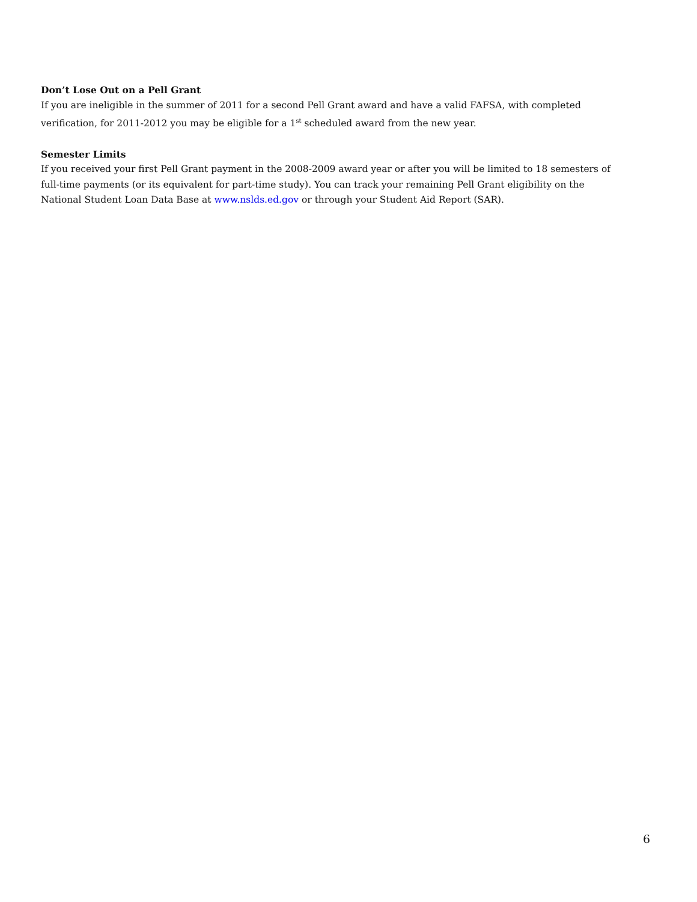Don’t Lose Out on a Pell Grant
If you are ineligible in the summer of 2011 for a second Pell Grant award and have a valid FAFSA, with completed verification, for 2011-2012 you may be eligible for a 1<sup>st</sup> scheduled award from the new year.
Semester Limits
If you received your first Pell Grant payment in the 2008-2009 award year or after you will be limited to 18 semesters of full-time payments (or its equivalent for part-time study). You can track your remaining Pell Grant eligibility on the National Student Loan Data Base at www.nslds.ed.gov or through your Student Aid Report (SAR).
6